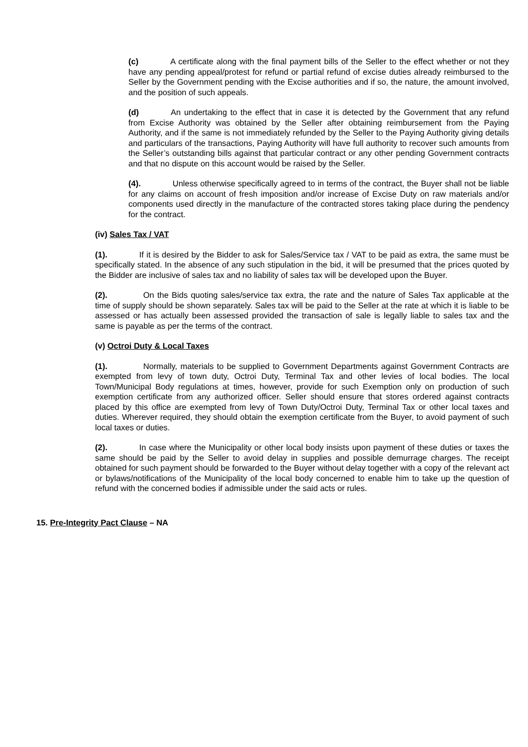(c) A certificate along with the final payment bills of the Seller to the effect whether or not they have any pending appeal/protest for refund or partial refund of excise duties already reimbursed to the Seller by the Government pending with the Excise authorities and if so, the nature, the amount involved, and the position of such appeals.
(d) An undertaking to the effect that in case it is detected by the Government that any refund from Excise Authority was obtained by the Seller after obtaining reimbursement from the Paying Authority, and if the same is not immediately refunded by the Seller to the Paying Authority giving details and particulars of the transactions, Paying Authority will have full authority to recover such amounts from the Seller’s outstanding bills against that particular contract or any other pending Government contracts and that no dispute on this account would be raised by the Seller.
(4). Unless otherwise specifically agreed to in terms of the contract, the Buyer shall not be liable for any claims on account of fresh imposition and/or increase of Excise Duty on raw materials and/or components used directly in the manufacture of the contracted stores taking place during the pendency for the contract.
(iv) Sales Tax / VAT
(1). If it is desired by the Bidder to ask for Sales/Service tax / VAT to be paid as extra, the same must be specifically stated. In the absence of any such stipulation in the bid, it will be presumed that the prices quoted by the Bidder are inclusive of sales tax and no liability of sales tax will be developed upon the Buyer.
(2). On the Bids quoting sales/service tax extra, the rate and the nature of Sales Tax applicable at the time of supply should be shown separately. Sales tax will be paid to the Seller at the rate at which it is liable to be assessed or has actually been assessed provided the transaction of sale is legally liable to sales tax and the same is payable as per the terms of the contract.
(v) Octroi Duty & Local Taxes
(1). Normally, materials to be supplied to Government Departments against Government Contracts are exempted from levy of town duty, Octroi Duty, Terminal Tax and other levies of local bodies. The local Town/Municipal Body regulations at times, however, provide for such Exemption only on production of such exemption certificate from any authorized officer. Seller should ensure that stores ordered against contracts placed by this office are exempted from levy of Town Duty/Octroi Duty, Terminal Tax or other local taxes and duties. Wherever required, they should obtain the exemption certificate from the Buyer, to avoid payment of such local taxes or duties.
(2). In case where the Municipality or other local body insists upon payment of these duties or taxes the same should be paid by the Seller to avoid delay in supplies and possible demurrage charges. The receipt obtained for such payment should be forwarded to the Buyer without delay together with a copy of the relevant act or bylaws/notifications of the Municipality of the local body concerned to enable him to take up the question of refund with the concerned bodies if admissible under the said acts or rules.
15. Pre-Integrity Pact Clause – NA